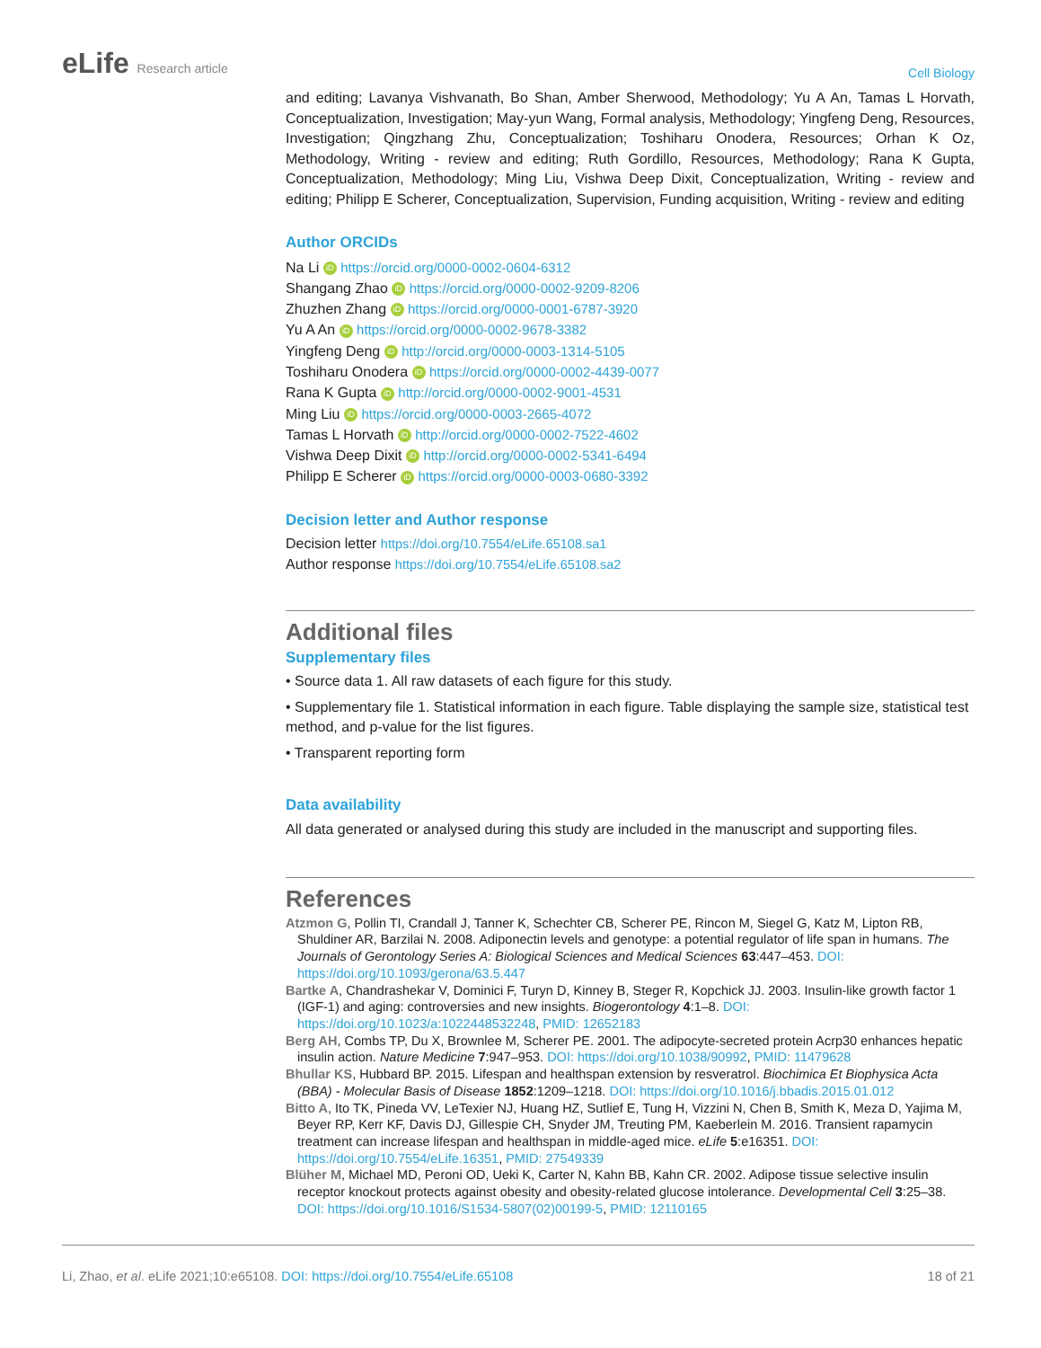eLife Research article
Cell Biology
and editing; Lavanya Vishvanath, Bo Shan, Amber Sherwood, Methodology; Yu A An, Tamas L Horvath, Conceptualization, Investigation; May-yun Wang, Formal analysis, Methodology; Yingfeng Deng, Resources, Investigation; Qingzhang Zhu, Conceptualization; Toshiharu Onodera, Resources; Orhan K Oz, Methodology, Writing - review and editing; Ruth Gordillo, Resources, Methodology; Rana K Gupta, Conceptualization, Methodology; Ming Liu, Vishwa Deep Dixit, Conceptualization, Writing - review and editing; Philipp E Scherer, Conceptualization, Supervision, Funding acquisition, Writing - review and editing
Author ORCIDs
Na Li iD https://orcid.org/0000-0002-0604-6312
Shangang Zhao iD https://orcid.org/0000-0002-9209-8206
Zhuzhen Zhang iD https://orcid.org/0000-0001-6787-3920
Yu A An iD https://orcid.org/0000-0002-9678-3382
Yingfeng Deng iD http://orcid.org/0000-0003-1314-5105
Toshiharu Onodera iD https://orcid.org/0000-0002-4439-0077
Rana K Gupta iD http://orcid.org/0000-0002-9001-4531
Ming Liu iD https://orcid.org/0000-0003-2665-4072
Tamas L Horvath iD http://orcid.org/0000-0002-7522-4602
Vishwa Deep Dixit iD http://orcid.org/0000-0002-5341-6494
Philipp E Scherer iD https://orcid.org/0000-0003-0680-3392
Decision letter and Author response
Decision letter https://doi.org/10.7554/eLife.65108.sa1
Author response https://doi.org/10.7554/eLife.65108.sa2
Additional files
Supplementary files
• Source data 1. All raw datasets of each figure for this study.
• Supplementary file 1. Statistical information in each figure. Table displaying the sample size, statistical test method, and p-value for the list figures.
• Transparent reporting form
Data availability
All data generated or analysed during this study are included in the manuscript and supporting files.
References
Atzmon G, Pollin TI, Crandall J, Tanner K, Schechter CB, Scherer PE, Rincon M, Siegel G, Katz M, Lipton RB, Shuldiner AR, Barzilai N. 2008. Adiponectin levels and genotype: a potential regulator of life span in humans. The Journals of Gerontology Series A: Biological Sciences and Medical Sciences 63:447–453. DOI: https://doi.org/10.1093/gerona/63.5.447
Bartke A, Chandrashekar V, Dominici F, Turyn D, Kinney B, Steger R, Kopchick JJ. 2003. Insulin-like growth factor 1 (IGF-1) and aging: controversies and new insights. Biogerontology 4:1–8. DOI: https://doi.org/10.1023/a:1022448532248, PMID: 12652183
Berg AH, Combs TP, Du X, Brownlee M, Scherer PE. 2001. The adipocyte-secreted protein Acrp30 enhances hepatic insulin action. Nature Medicine 7:947–953. DOI: https://doi.org/10.1038/90992, PMID: 11479628
Bhullar KS, Hubbard BP. 2015. Lifespan and healthspan extension by resveratrol. Biochimica Et Biophysica Acta (BBA) - Molecular Basis of Disease 1852:1209–1218. DOI: https://doi.org/10.1016/j.bbadis.2015.01.012
Bitto A, Ito TK, Pineda VV, LeTexier NJ, Huang HZ, Sutlief E, Tung H, Vizzini N, Chen B, Smith K, Meza D, Yajima M, Beyer RP, Kerr KF, Davis DJ, Gillespie CH, Snyder JM, Treuting PM, Kaeberlein M. 2016. Transient rapamycin treatment can increase lifespan and healthspan in middle-aged mice. eLife 5:e16351. DOI: https://doi.org/10.7554/eLife.16351, PMID: 27549339
Blüher M, Michael MD, Peroni OD, Ueki K, Carter N, Kahn BB, Kahn CR. 2002. Adipose tissue selective insulin receptor knockout protects against obesity and obesity-related glucose intolerance. Developmental Cell 3:25–38. DOI: https://doi.org/10.1016/S1534-5807(02)00199-5, PMID: 12110165
Li, Zhao, et al. eLife 2021;10:e65108. DOI: https://doi.org/10.7554/eLife.65108
18 of 21